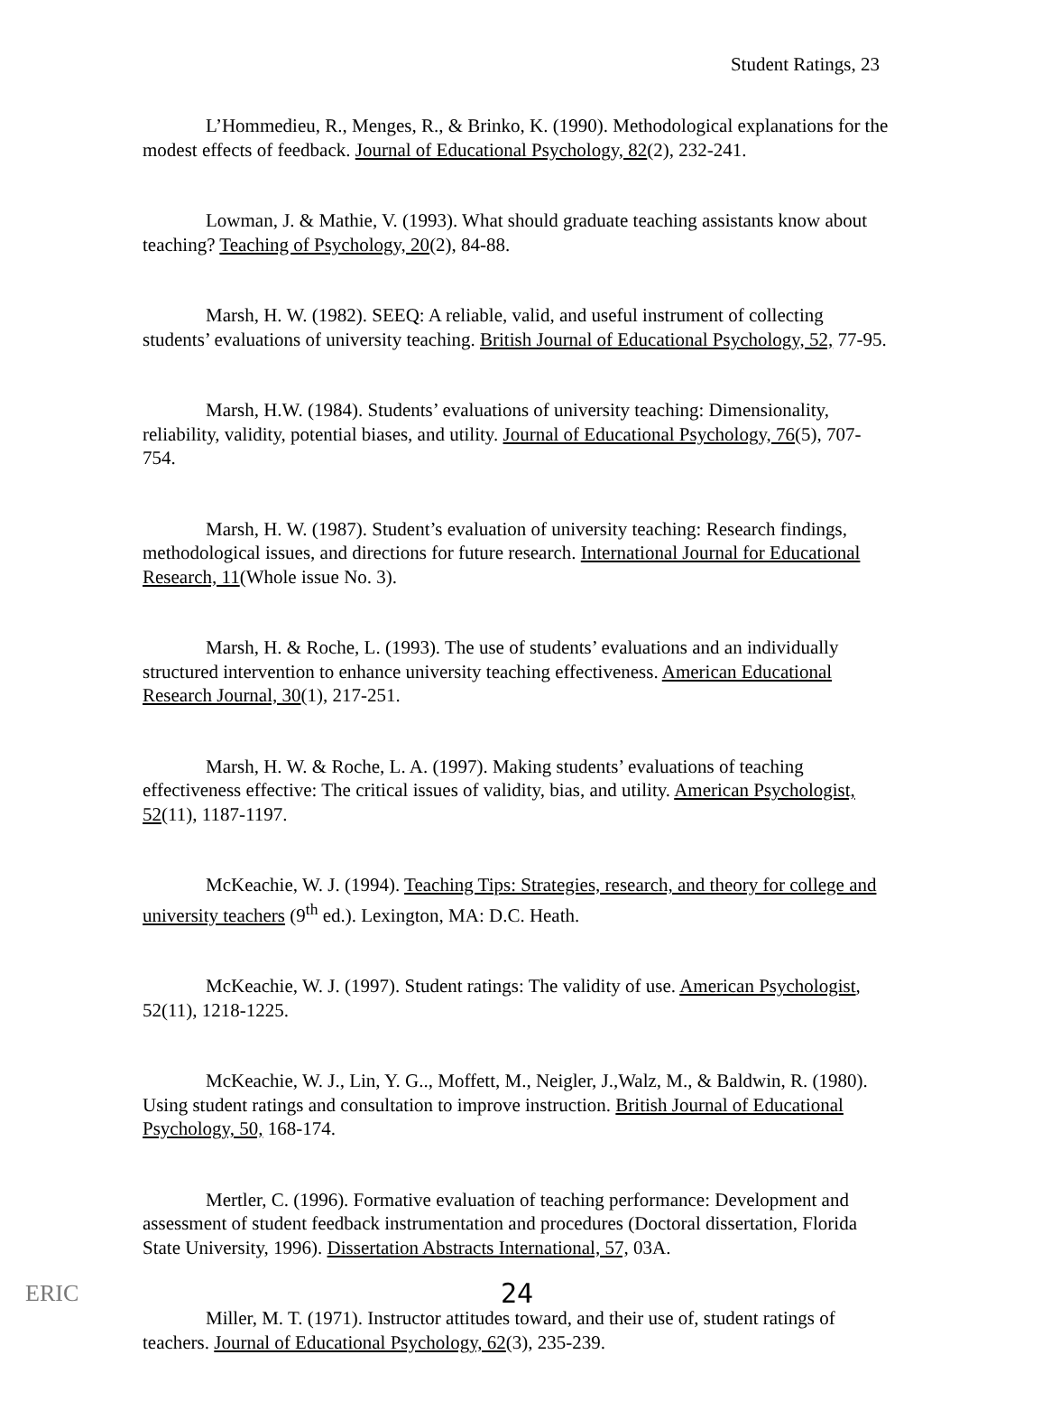Student Ratings, 23
L’Hommedieu, R., Menges, R., & Brinko, K. (1990). Methodological explanations for the modest effects of feedback. Journal of Educational Psychology, 82(2), 232-241.
Lowman, J. & Mathie, V. (1993). What should graduate teaching assistants know about teaching? Teaching of Psychology, 20(2), 84-88.
Marsh, H. W. (1982). SEEQ: A reliable, valid, and useful instrument of collecting students’ evaluations of university teaching. British Journal of Educational Psychology, 52, 77-95.
Marsh, H.W. (1984). Students’ evaluations of university teaching: Dimensionality, reliability, validity, potential biases, and utility. Journal of Educational Psychology, 76(5), 707-754.
Marsh, H. W. (1987). Student’s evaluation of university teaching: Research findings, methodological issues, and directions for future research. International Journal for Educational Research, 11(Whole issue No. 3).
Marsh, H. & Roche, L. (1993). The use of students’ evaluations and an individually structured intervention to enhance university teaching effectiveness. American Educational Research Journal, 30(1), 217-251.
Marsh, H. W. & Roche, L. A. (1997). Making students’ evaluations of teaching effectiveness effective: The critical issues of validity, bias, and utility. American Psychologist, 52(11), 1187-1197.
McKeachie, W. J. (1994). Teaching Tips: Strategies, research, and theory for college and university teachers (9<sup>th</sup> ed.). Lexington, MA: D.C. Heath.
McKeachie, W. J. (1997). Student ratings: The validity of use. American Psychologist, 52(11), 1218-1225.
McKeachie, W. J., Lin, Y. G.., Moffett, M., Neigler, J.,Walz, M., & Baldwin, R. (1980). Using student ratings and consultation to improve instruction. British Journal of Educational Psychology, 50, 168-174.
Mertler, C. (1996). Formative evaluation of teaching performance: Development and assessment of student feedback instrumentation and procedures (Doctoral dissertation, Florida State University, 1996). Dissertation Abstracts International, 57, 03A.
Miller, M. T. (1971). Instructor attitudes toward, and their use of, student ratings of teachers. Journal of Educational Psychology, 62(3), 235-239.
ERIC 24